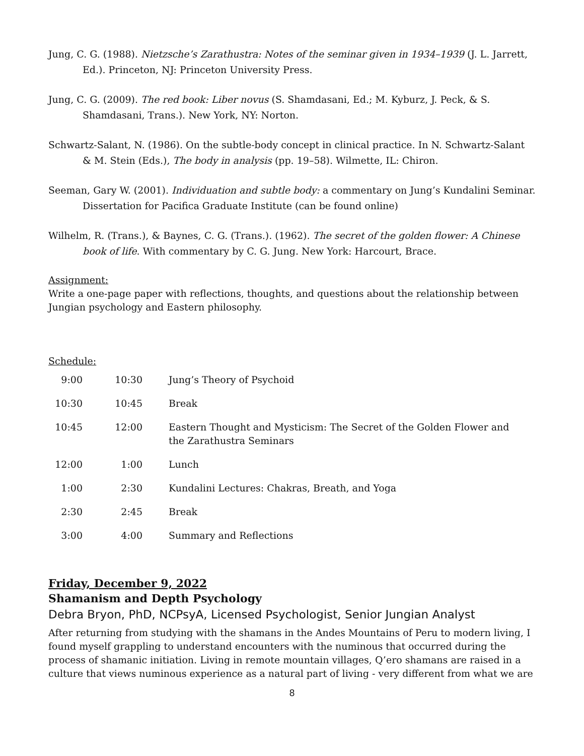Jung, C. G. (1988). Nietzsche’s Zarathustra: Notes of the seminar given in 1934–1939 (J. L. Jarrett, Ed.). Princeton, NJ: Princeton University Press.
Jung, C. G. (2009). The red book: Liber novus (S. Shamdasani, Ed.; M. Kyburz, J. Peck, & S. Shamdasani, Trans.). New York, NY: Norton.
Schwartz-Salant, N. (1986). On the subtle-body concept in clinical practice. In N. Schwartz-Salant & M. Stein (Eds.), The body in analysis (pp. 19–58). Wilmette, IL: Chiron.
Seeman, Gary W. (2001). Individuation and subtle body: a commentary on Jung’s Kundalini Seminar. Dissertation for Pacifica Graduate Institute (can be found online)
Wilhelm, R. (Trans.), & Baynes, C. G. (Trans.). (1962). The secret of the golden flower: A Chinese book of life. With commentary by C. G. Jung. New York: Harcourt, Brace.
Assignment:
Write a one-page paper with reflections, thoughts, and questions about the relationship between Jungian psychology and Eastern philosophy.
Schedule:
| 9:00 | 10:30 | Jung’s Theory of Psychoid |
| 10:30 | 10:45 | Break |
| 10:45 | 12:00 | Eastern Thought and Mysticism: The Secret of the Golden Flower and the Zarathustra Seminars |
| 12:00 | 1:00 | Lunch |
| 1:00 | 2:30 | Kundalini Lectures: Chakras, Breath, and Yoga |
| 2:30 | 2:45 | Break |
| 3:00 | 4:00 | Summary and Reflections |
Friday, December 9, 2022
Shamanism and Depth Psychology
Debra Bryon, PhD, NCPsyA, Licensed Psychologist, Senior Jungian Analyst
After returning from studying with the shamans in the Andes Mountains of Peru to modern living, I found myself grappling to understand encounters with the numinous that occurred during the process of shamanic initiation. Living in remote mountain villages, Q’ero shamans are raised in a culture that views numinous experience as a natural part of living - very different from what we are
8